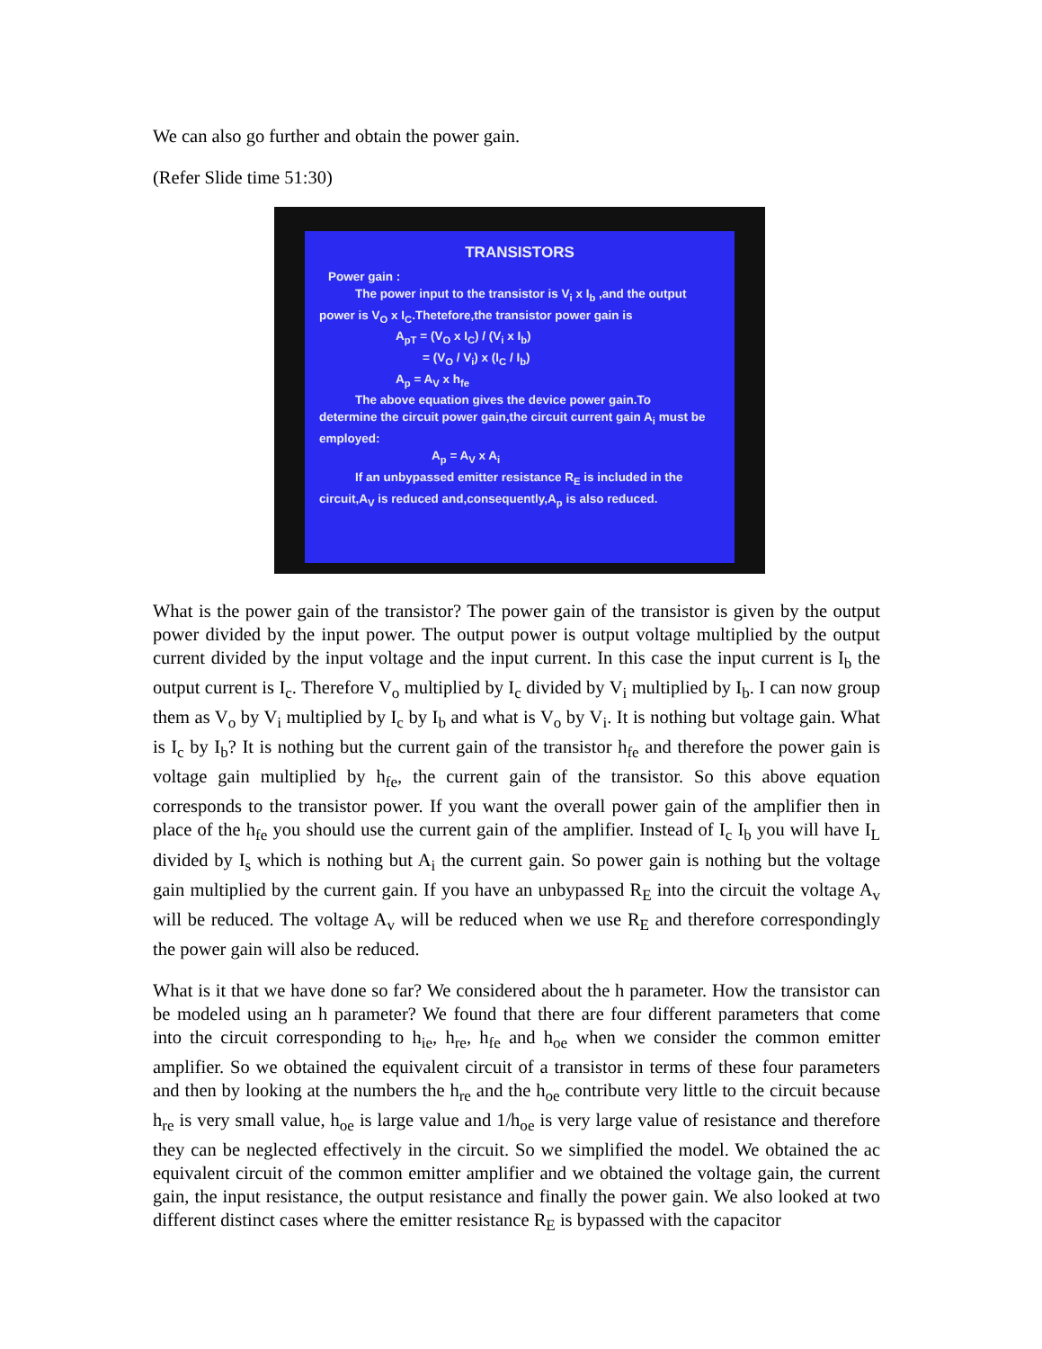We can also go further and obtain the power gain.
(Refer Slide time 51:30)
TRANSISTORS
Power gain :
The power input to the transistor is V<sub>i</sub> x I<sub>b</sub> ,and the output
power is V<sub>O</sub> x I<sub>C</sub>.Thetefore,the transistor power gain is
A<sub>pT</sub> = (V<sub>O</sub> x I<sub>C</sub>) / (V<sub>i</sub> x I<sub>b</sub>)
= (V<sub>O</sub> / V<sub>i</sub>) x (I<sub>C</sub> / I<sub>b</sub>)
A<sub>p</sub> = A<sub>V</sub> x h<sub>fe</sub>
The above equation gives the device power gain.To
determine the circuit power gain,the circuit current gain A<sub>i</sub> must be employed:
A<sub>p</sub> = A<sub>V</sub> x A<sub>i</sub>
If an unbypassed emitter resistance R<sub>E</sub> is included in the
circuit,A<sub>V</sub> is reduced and,consequently,A<sub>p</sub> is also reduced.
What is the power gain of the transistor? The power gain of the transistor is given by the output power divided by the input power. The output power is output voltage multiplied by the output current divided by the input voltage and the input current. In this case the input current is I<sub>b</sub> the output current is I<sub>c</sub>. Therefore V<sub>o</sub> multiplied by I<sub>c</sub> divided by V<sub>i</sub> multiplied by I<sub>b</sub>. I can now group them as V<sub>o</sub> by V<sub>i</sub> multiplied by I<sub>c</sub> by I<sub>b</sub> and what is V<sub>o</sub> by V<sub>i</sub>. It is nothing but voltage gain. What is I<sub>c</sub> by I<sub>b</sub>? It is nothing but the current gain of the transistor h<sub>fe</sub> and therefore the power gain is voltage gain multiplied by h<sub>fe</sub>, the current gain of the transistor. So this above equation corresponds to the transistor power. If you want the overall power gain of the amplifier then in place of the h<sub>fe</sub> you should use the current gain of the amplifier. Instead of I<sub>c</sub> I<sub>b</sub> you will have I<sub>L</sub> divided by I<sub>s</sub> which is nothing but A<sub>i</sub> the current gain. So power gain is nothing but the voltage gain multiplied by the current gain. If you have an unbypassed R<sub>E</sub> into the circuit the voltage A<sub>v</sub> will be reduced. The voltage A<sub>v</sub> will be reduced when we use R<sub>E</sub> and therefore correspondingly the power gain will also be reduced.
What is it that we have done so far? We considered about the h parameter. How the transistor can be modeled using an h parameter? We found that there are four different parameters that come into the circuit corresponding to h<sub>ie</sub>, h<sub>re</sub>, h<sub>fe</sub> and h<sub>oe</sub> when we consider the common emitter amplifier. So we obtained the equivalent circuit of a transistor in terms of these four parameters and then by looking at the numbers the h<sub>re</sub> and the h<sub>oe</sub> contribute very little to the circuit because h<sub>re</sub> is very small value, h<sub>oe</sub> is large value and 1/h<sub>oe</sub> is very large value of resistance and therefore they can be neglected effectively in the circuit. So we simplified the model. We obtained the ac equivalent circuit of the common emitter amplifier and we obtained the voltage gain, the current gain, the input resistance, the output resistance and finally the power gain. We also looked at two different distinct cases where the emitter resistance R<sub>E</sub> is bypassed with the capacitor